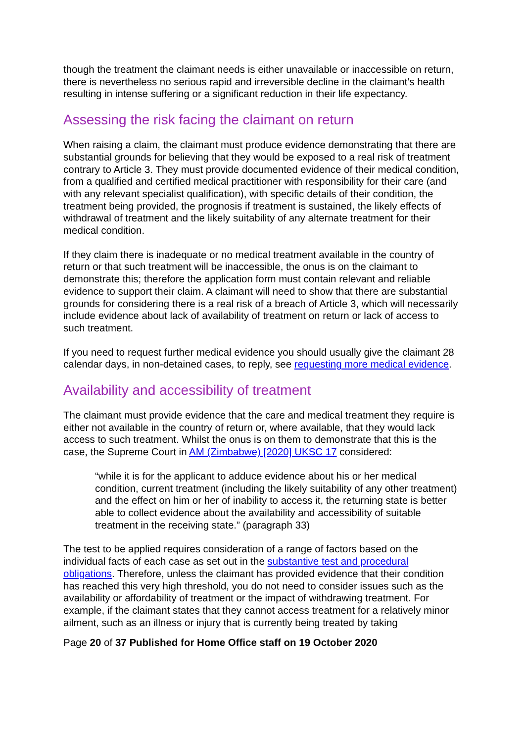though the treatment the claimant needs is either unavailable or inaccessible on return, there is nevertheless no serious rapid and irreversible decline in the claimant’s health resulting in intense suffering or a significant reduction in their life expectancy.
Assessing the risk facing the claimant on return
When raising a claim, the claimant must produce evidence demonstrating that there are substantial grounds for believing that they would be exposed to a real risk of treatment contrary to Article 3. They must provide documented evidence of their medical condition, from a qualified and certified medical practitioner with responsibility for their care (and with any relevant specialist qualification), with specific details of their condition, the treatment being provided, the prognosis if treatment is sustained, the likely effects of withdrawal of treatment and the likely suitability of any alternate treatment for their medical condition.
If they claim there is inadequate or no medical treatment available in the country of return or that such treatment will be inaccessible, the onus is on the claimant to demonstrate this; therefore the application form must contain relevant and reliable evidence to support their claim. A claimant will need to show that there are substantial grounds for considering there is a real risk of a breach of Article 3, which will necessarily include evidence about lack of availability of treatment on return or lack of access to such treatment.
If you need to request further medical evidence you should usually give the claimant 28 calendar days, in non-detained cases, to reply, see requesting more medical evidence.
Availability and accessibility of treatment
The claimant must provide evidence that the care and medical treatment they require is either not available in the country of return or, where available, that they would lack access to such treatment. Whilst the onus is on them to demonstrate that this is the case, the Supreme Court in AM (Zimbabwe) [2020] UKSC 17 considered:
“while it is for the applicant to adduce evidence about his or her medical condition, current treatment (including the likely suitability of any other treatment) and the effect on him or her of inability to access it, the returning state is better able to collect evidence about the availability and accessibility of suitable treatment in the receiving state.” (paragraph 33)
The test to be applied requires consideration of a range of factors based on the individual facts of each case as set out in the substantive test and procedural obligations. Therefore, unless the claimant has provided evidence that their condition has reached this very high threshold, you do not need to consider issues such as the availability or affordability of treatment or the impact of withdrawing treatment. For example, if the claimant states that they cannot access treatment for a relatively minor ailment, such as an illness or injury that is currently being treated by taking
Page 20 of 37 Published for Home Office staff on 19 October 2020